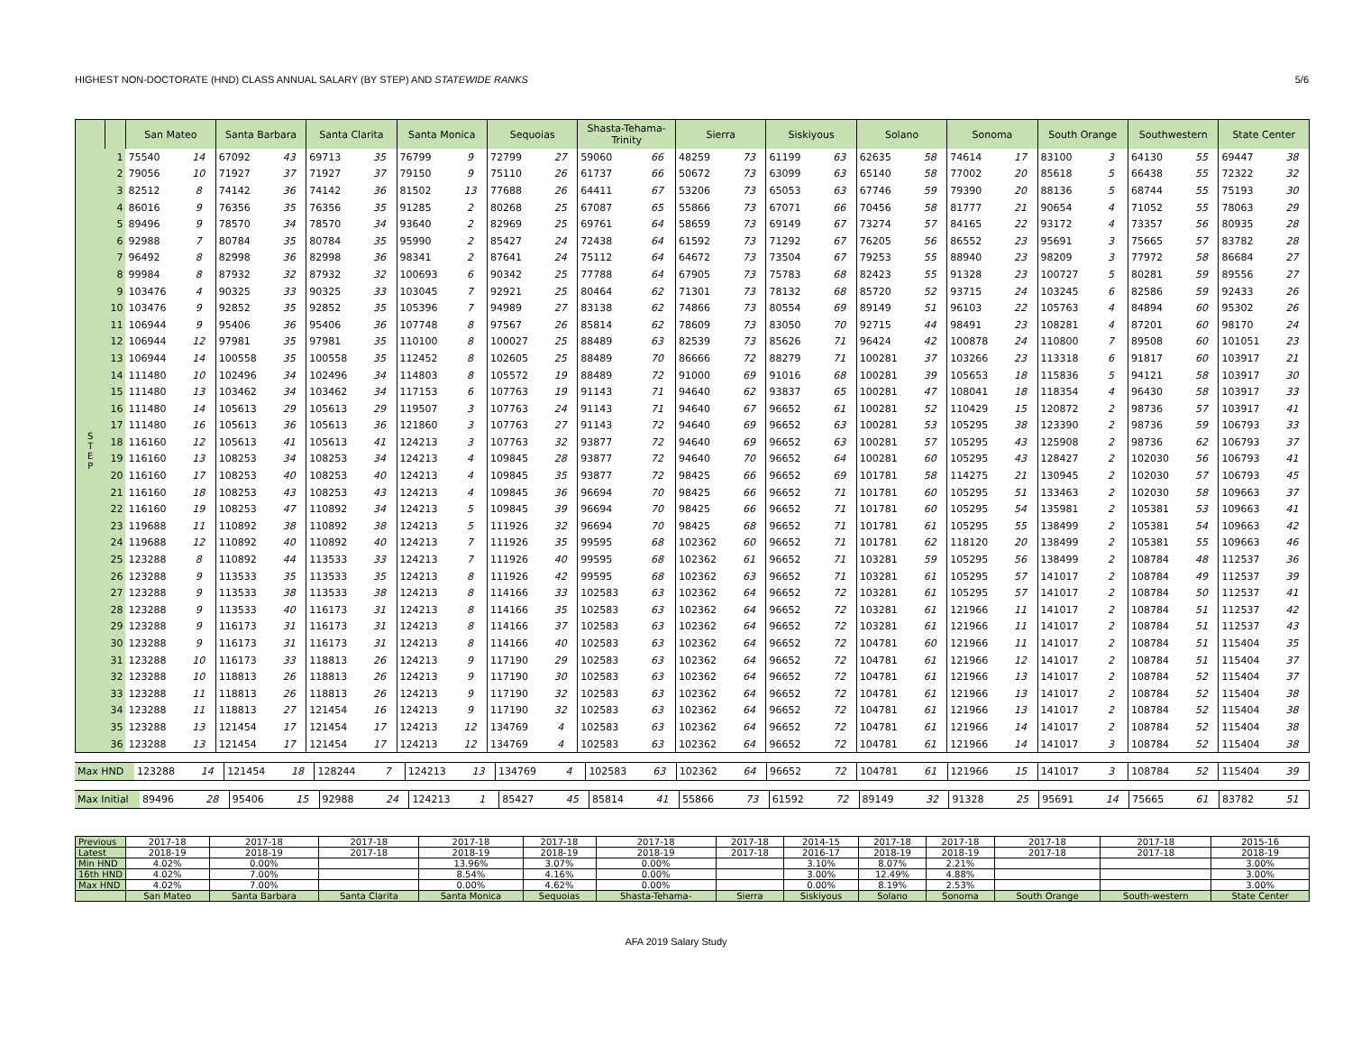HIGHEST NON-DOCTORATE (HND) CLASS ANNUAL SALARY (BY STEP) AND STATEWIDE RANKS 5/6
| | | San Mateo | | Santa Barbara | | Santa Clarita | | Santa Monica | | Sequoias | | Shasta-Tehama- Trinity | | Sierra | | Siskiyous | | Solano | | Sonoma | | South Orange | | Southwestern | | State Center | |
| --- | --- | --- | --- | --- | --- | --- | --- | --- | --- | --- | --- | --- | --- | --- | --- | --- | --- | --- | --- | --- | --- | --- | --- | --- | --- | --- | --- |
| S T E P | 1 | 75540 | 14 | 67092 | 43 | 69713 | 35 | 76799 | 9 | 72799 | 27 | 59060 | 66 | 48259 | 73 | 61199 | 63 | 62635 | 58 | 74614 | 17 | 83100 | 3 | 64130 | 55 | 69447 | 38 |
| | 2 | 79056 | 10 | 71927 | 37 | 71927 | 37 | 79150 | 9 | 75110 | 26 | 61737 | 66 | 50672 | 73 | 63099 | 63 | 65140 | 58 | 77002 | 20 | 85618 | 5 | 66438 | 55 | 72322 | 32 |
| | 3 | 82512 | 8 | 74142 | 36 | 74142 | 36 | 81502 | 13 | 77688 | 26 | 64411 | 67 | 53206 | 73 | 65053 | 63 | 67746 | 59 | 79390 | 20 | 88136 | 5 | 68744 | 55 | 75193 | 30 |
| | 4 | 86016 | 9 | 76356 | 35 | 76356 | 35 | 91285 | 2 | 80268 | 25 | 67087 | 65 | 55866 | 73 | 67071 | 66 | 70456 | 58 | 81777 | 21 | 90654 | 4 | 71052 | 55 | 78063 | 29 |
| | 5 | 89496 | 9 | 78570 | 34 | 78570 | 34 | 93640 | 2 | 82969 | 25 | 69761 | 64 | 58659 | 73 | 69149 | 67 | 73274 | 57 | 84165 | 22 | 93172 | 4 | 73357 | 56 | 80935 | 28 |
| | 6 | 92988 | 7 | 80784 | 35 | 80784 | 35 | 95990 | 2 | 85427 | 24 | 72438 | 64 | 61592 | 73 | 71292 | 67 | 76205 | 56 | 86552 | 23 | 95691 | 3 | 75665 | 57 | 83782 | 28 |
| | 7 | 96492 | 8 | 82998 | 36 | 82998 | 36 | 98341 | 2 | 87641 | 24 | 75112 | 64 | 64672 | 73 | 73504 | 67 | 79253 | 55 | 88940 | 23 | 98209 | 3 | 77972 | 58 | 86684 | 27 |
| | 8 | 99984 | 8 | 87932 | 32 | 87932 | 32 | 100693 | 6 | 90342 | 25 | 77788 | 64 | 67905 | 73 | 75783 | 68 | 82423 | 55 | 91328 | 23 | 100727 | 5 | 80281 | 59 | 89556 | 27 |
| | 9 | 103476 | 4 | 90325 | 33 | 90325 | 33 | 103045 | 7 | 92921 | 25 | 80464 | 62 | 71301 | 73 | 78132 | 68 | 85720 | 52 | 93715 | 24 | 103245 | 6 | 82586 | 59 | 92433 | 26 |
| | 10 | 103476 | 9 | 92852 | 35 | 92852 | 35 | 105396 | 7 | 94989 | 27 | 83138 | 62 | 74866 | 73 | 80554 | 69 | 89149 | 51 | 96103 | 22 | 105763 | 4 | 84894 | 60 | 95302 | 26 |
| | 11 | 106944 | 9 | 95406 | 36 | 95406 | 36 | 107748 | 8 | 97567 | 26 | 85814 | 62 | 78609 | 73 | 83050 | 70 | 92715 | 44 | 98491 | 23 | 108281 | 4 | 87201 | 60 | 98170 | 24 |
| | 12 | 106944 | 12 | 97981 | 35 | 97981 | 35 | 110100 | 8 | 100027 | 25 | 88489 | 63 | 82539 | 73 | 85626 | 71 | 96424 | 42 | 100878 | 24 | 110800 | 7 | 89508 | 60 | 101051 | 23 |
| | 13 | 106944 | 14 | 100558 | 35 | 100558 | 35 | 112452 | 8 | 102605 | 25 | 88489 | 70 | 86666 | 72 | 88279 | 71 | 100281 | 37 | 103266 | 23 | 113318 | 6 | 91817 | 60 | 103917 | 21 |
| | 14 | 111480 | 10 | 102496 | 34 | 102496 | 34 | 114803 | 8 | 105572 | 19 | 88489 | 72 | 91000 | 69 | 91016 | 68 | 100281 | 39 | 105653 | 18 | 115836 | 5 | 94121 | 58 | 103917 | 30 |
| | 15 | 111480 | 13 | 103462 | 34 | 103462 | 34 | 117153 | 6 | 107763 | 19 | 91143 | 71 | 94640 | 62 | 93837 | 65 | 100281 | 47 | 108041 | 18 | 118354 | 4 | 96430 | 58 | 103917 | 33 |
| | 16 | 111480 | 14 | 105613 | 29 | 105613 | 29 | 119507 | 3 | 107763 | 24 | 91143 | 71 | 94640 | 67 | 96652 | 61 | 100281 | 52 | 110429 | 15 | 120872 | 2 | 98736 | 57 | 103917 | 41 |
| | 17 | 111480 | 16 | 105613 | 36 | 105613 | 36 | 121860 | 3 | 107763 | 27 | 91143 | 72 | 94640 | 69 | 96652 | 63 | 100281 | 53 | 105295 | 38 | 123390 | 2 | 98736 | 59 | 106793 | 33 |
| | 18 | 116160 | 12 | 105613 | 41 | 105613 | 41 | 124213 | 3 | 107763 | 32 | 93877 | 72 | 94640 | 69 | 96652 | 63 | 100281 | 57 | 105295 | 43 | 125908 | 2 | 98736 | 62 | 106793 | 37 |
| | 19 | 116160 | 13 | 108253 | 34 | 108253 | 34 | 124213 | 4 | 109845 | 28 | 93877 | 72 | 94640 | 70 | 96652 | 64 | 100281 | 60 | 105295 | 43 | 128427 | 2 | 102030 | 56 | 106793 | 41 |
| | 20 | 116160 | 17 | 108253 | 40 | 108253 | 40 | 124213 | 4 | 109845 | 35 | 93877 | 72 | 98425 | 66 | 96652 | 69 | 101781 | 58 | 114275 | 21 | 130945 | 2 | 102030 | 57 | 106793 | 45 |
| | 21 | 116160 | 18 | 108253 | 43 | 108253 | 43 | 124213 | 4 | 109845 | 36 | 96694 | 70 | 98425 | 66 | 96652 | 71 | 101781 | 60 | 105295 | 51 | 133463 | 2 | 102030 | 58 | 109663 | 37 |
| | 22 | 116160 | 19 | 108253 | 47 | 110892 | 34 | 124213 | 5 | 109845 | 39 | 96694 | 70 | 98425 | 66 | 96652 | 71 | 101781 | 60 | 105295 | 54 | 135981 | 2 | 105381 | 53 | 109663 | 41 |
| | 23 | 119688 | 11 | 110892 | 38 | 110892 | 38 | 124213 | 5 | 111926 | 32 | 96694 | 70 | 98425 | 68 | 96652 | 71 | 101781 | 61 | 105295 | 55 | 138499 | 2 | 105381 | 54 | 109663 | 42 |
| | 24 | 119688 | 12 | 110892 | 40 | 110892 | 40 | 124213 | 7 | 111926 | 35 | 99595 | 68 | 102362 | 60 | 96652 | 71 | 101781 | 62 | 118120 | 20 | 138499 | 2 | 105381 | 55 | 109663 | 46 |
| | 25 | 123288 | 8 | 110892 | 44 | 113533 | 33 | 124213 | 7 | 111926 | 40 | 99595 | 68 | 102362 | 61 | 96652 | 71 | 103281 | 59 | 105295 | 56 | 138499 | 2 | 108784 | 48 | 112537 | 36 |
| | 26 | 123288 | 9 | 113533 | 35 | 113533 | 35 | 124213 | 8 | 111926 | 42 | 99595 | 68 | 102362 | 63 | 96652 | 71 | 103281 | 61 | 105295 | 57 | 141017 | 2 | 108784 | 49 | 112537 | 39 |
| | 27 | 123288 | 9 | 113533 | 38 | 113533 | 38 | 124213 | 8 | 114166 | 33 | 102583 | 63 | 102362 | 64 | 96652 | 72 | 103281 | 61 | 105295 | 57 | 141017 | 2 | 108784 | 50 | 112537 | 41 |
| | 28 | 123288 | 9 | 113533 | 40 | 116173 | 31 | 124213 | 8 | 114166 | 35 | 102583 | 63 | 102362 | 64 | 96652 | 72 | 103281 | 61 | 121966 | 11 | 141017 | 2 | 108784 | 51 | 112537 | 42 |
| | 29 | 123288 | 9 | 116173 | 31 | 116173 | 31 | 124213 | 8 | 114166 | 37 | 102583 | 63 | 102362 | 64 | 96652 | 72 | 103281 | 61 | 121966 | 11 | 141017 | 2 | 108784 | 51 | 112537 | 43 |
| | 30 | 123288 | 9 | 116173 | 31 | 116173 | 31 | 124213 | 8 | 114166 | 40 | 102583 | 63 | 102362 | 64 | 96652 | 72 | 104781 | 60 | 121966 | 11 | 141017 | 2 | 108784 | 51 | 115404 | 35 |
| | 31 | 123288 | 10 | 116173 | 33 | 118813 | 26 | 124213 | 9 | 117190 | 29 | 102583 | 63 | 102362 | 64 | 96652 | 72 | 104781 | 61 | 121966 | 12 | 141017 | 2 | 108784 | 51 | 115404 | 37 |
| | 32 | 123288 | 10 | 118813 | 26 | 118813 | 26 | 124213 | 9 | 117190 | 30 | 102583 | 63 | 102362 | 64 | 96652 | 72 | 104781 | 61 | 121966 | 13 | 141017 | 2 | 108784 | 52 | 115404 | 37 |
| | 33 | 123288 | 11 | 118813 | 26 | 118813 | 26 | 124213 | 9 | 117190 | 32 | 102583 | 63 | 102362 | 64 | 96652 | 72 | 104781 | 61 | 121966 | 13 | 141017 | 2 | 108784 | 52 | 115404 | 38 |
| | 34 | 123288 | 11 | 118813 | 27 | 121454 | 16 | 124213 | 9 | 117190 | 32 | 102583 | 63 | 102362 | 64 | 96652 | 72 | 104781 | 61 | 121966 | 13 | 141017 | 2 | 108784 | 52 | 115404 | 38 |
| | 35 | 123288 | 13 | 121454 | 17 | 121454 | 17 | 124213 | 12 | 134769 | 4 | 102583 | 63 | 102362 | 64 | 96652 | 72 | 104781 | 61 | 121966 | 14 | 141017 | 2 | 108784 | 52 | 115404 | 38 |
| | 36 | 123288 | 13 | 121454 | 17 | 121454 | 17 | 124213 | 12 | 134769 | 4 | 102583 | 63 | 102362 | 64 | 96652 | 72 | 104781 | 61 | 121966 | 14 | 141017 | 3 | 108784 | 52 | 115404 | 38 |
| Max HND | 123288 | 14 | 121454 | 18 | 128244 | 7 | 124213 | 13 | 134769 | 4 | 102583 | 63 | 102362 | 64 | 96652 | 72 | 104781 | 61 | 121966 | 15 | 141017 | 3 | 108784 | 52 | 115404 | 39 |
| Max Initial | 89496 | 28 | 95406 | 15 | 92988 | 24 | 124213 | 1 | 85427 | 45 | 85814 | 41 | 55866 | 73 | 61592 | 72 | 89149 | 32 | 91328 | 25 | 95691 | 14 | 75665 | 61 | 83782 | 51 |
| Previous | 2017-18 | 2017-18 | 2017-18 | 2017-18 | 2017-18 | 2017-18 | 2017-18 | 2014-15 | 2017-18 | 2017-18 | 2017-18 | 2017-18 | 2015-16 |
| Latest | 2018-19 | 2018-19 | 2017-18 | 2018-19 | 2018-19 | 2018-19 | 2017-18 | 2016-17 | 2018-19 | 2018-19 | 2017-18 | 2017-18 | 2018-19 |
| Min HND | 4.02% | 0.00% | | 13.96% | 3.07% | 0.00% | | 3.10% | 8.07% | 2.21% | | | 3.00% |
| 16th HND | 4.02% | 7.00% | | 8.54% | 4.16% | 0.00% | | 3.00% | 12.49% | 4.88% | | | 3.00% |
| Max HND | 4.02% | 7.00% | | 0.00% | 4.62% | 0.00% | | 0.00% | 8.19% | 2.53% | | | 3.00% |
| | San Mateo | Santa Barbara | Santa Clarita | Santa Monica | Sequoias | Shasta-Tehama- | Sierra | Siskiyous | Solano | Sonoma | South Orange | South-western | State Center |
AFA 2019 Salary Study